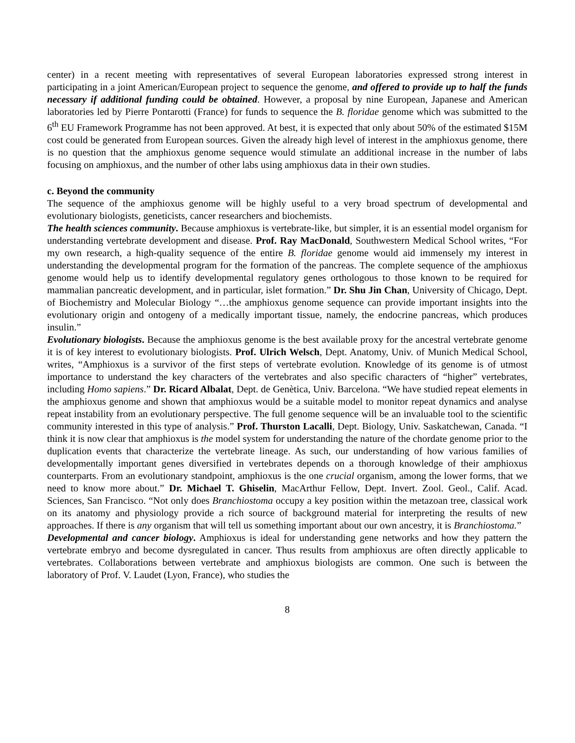center) in a recent meeting with representatives of several European laboratories expressed strong interest in participating in a joint American/European project to sequence the genome, and offered to provide up to half the funds necessary if additional funding could be obtained. However, a proposal by nine European, Japanese and American laboratories led by Pierre Pontarotti (France) for funds to sequence the B. floridae genome which was submitted to the 6<sup>th</sup> EU Framework Programme has not been approved. At best, it is expected that only about 50% of the estimated $15M cost could be generated from European sources. Given the already high level of interest in the amphioxus genome, there is no question that the amphioxus genome sequence would stimulate an additional increase in the number of labs focusing on amphioxus, and the number of other labs using amphioxus data in their own studies.
c. Beyond the community
The sequence of the amphioxus genome will be highly useful to a very broad spectrum of developmental and evolutionary biologists, geneticists, cancer researchers and biochemists.
The health sciences community. Because amphioxus is vertebrate-like, but simpler, it is an essential model organism for understanding vertebrate development and disease. Prof. Ray MacDonald, Southwestern Medical School writes, “For my own research, a high-quality sequence of the entire B. floridae genome would aid immensely my interest in understanding the developmental program for the formation of the pancreas. The complete sequence of the amphioxus genome would help us to identify developmental regulatory genes orthologous to those known to be required for mammalian pancreatic development, and in particular, islet formation.” Dr. Shu Jin Chan, University of Chicago, Dept. of Biochemistry and Molecular Biology “…the amphioxus genome sequence can provide important insights into the evolutionary origin and ontogeny of a medically important tissue, namely, the endocrine pancreas, which produces insulin.”
Evolutionary biologists. Because the amphioxus genome is the best available proxy for the ancestral vertebrate genome it is of key interest to evolutionary biologists. Prof. Ulrich Welsch, Dept. Anatomy, Univ. of Munich Medical School, writes, “Amphioxus is a survivor of the first steps of vertebrate evolution. Knowledge of its genome is of utmost importance to understand the key characters of the vertebrates and also specific characters of “higher” vertebrates, including Homo sapiens.” Dr. Ricard Albalat, Dept. de Genètica, Univ. Barcelona. “We have studied repeat elements in the amphioxus genome and shown that amphioxus would be a suitable model to monitor repeat dynamics and analyse repeat instability from an evolutionary perspective. The full genome sequence will be an invaluable tool to the scientific community interested in this type of analysis.” Prof. Thurston Lacalli, Dept. Biology, Univ. Saskatchewan, Canada. “I think it is now clear that amphioxus is the model system for understanding the nature of the chordate genome prior to the duplication events that characterize the vertebrate lineage. As such, our understanding of how various families of developmentally important genes diversified in vertebrates depends on a thorough knowledge of their amphioxus counterparts. From an evolutionary standpoint, amphioxus is the one crucial organism, among the lower forms, that we need to know more about.” Dr. Michael T. Ghiselin, MacArthur Fellow, Dept. Invert. Zool. Geol., Calif. Acad. Sciences, San Francisco. “Not only does Branchiostoma occupy a key position within the metazoan tree, classical work on its anatomy and physiology provide a rich source of background material for interpreting the results of new approaches. If there is any organism that will tell us something important about our own ancestry, it is Branchiostoma.”
Developmental and cancer biology. Amphioxus is ideal for understanding gene networks and how they pattern the vertebrate embryo and become dysregulated in cancer. Thus results from amphioxus are often directly applicable to vertebrates. Collaborations between vertebrate and amphioxus biologists are common. One such is between the laboratory of Prof. V. Laudet (Lyon, France), who studies the
8